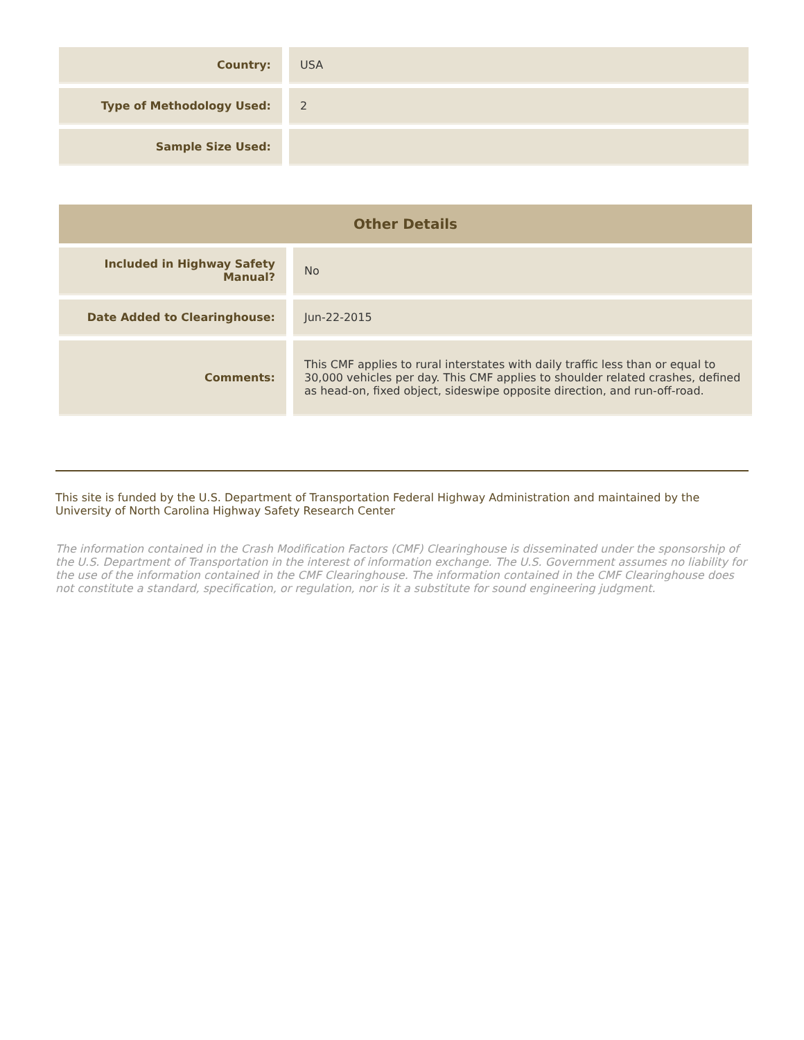| Country: | USA |
| Type of Methodology Used: | 2 |
| Sample Size Used: | |
| Other Details | |
| Included in Highway Safety Manual? | No |
| Date Added to Clearinghouse: | Jun-22-2015 |
| Comments: | This CMF applies to rural interstates with daily traffic less than or equal to 30,000 vehicles per day. This CMF applies to shoulder related crashes, defined as head-on, fixed object, sideswipe opposite direction, and run-off-road. |
This site is funded by the U.S. Department of Transportation Federal Highway Administration and maintained by the University of North Carolina Highway Safety Research Center
The information contained in the Crash Modification Factors (CMF) Clearinghouse is disseminated under the sponsorship of the U.S. Department of Transportation in the interest of information exchange. The U.S. Government assumes no liability for the use of the information contained in the CMF Clearinghouse. The information contained in the CMF Clearinghouse does not constitute a standard, specification, or regulation, nor is it a substitute for sound engineering judgment.